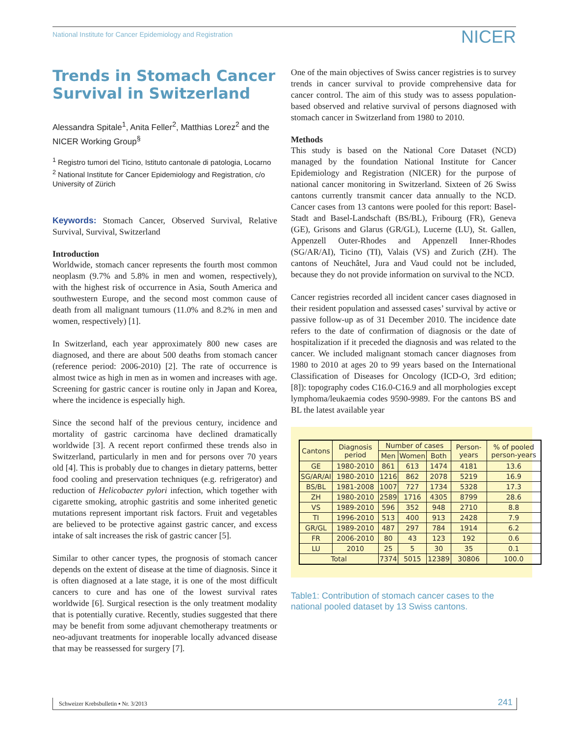National Institute for Cancer Epidemiology and Registration NICER
Trends in Stomach Cancer Survival in Switzerland
Alessandra Spitale<sup>1</sup>, Anita Feller<sup>2</sup>, Matthias Lorez<sup>2</sup> and the NICER Working Group<sup>§</sup>
<sup>1</sup> Registro tumori del Ticino, Istituto cantonale di patologia, Locarno
<sup>2</sup> National Institute for Cancer Epidemiology and Registration, c/o University of Zürich
Keywords: Stomach Cancer, Observed Survival, Relative Survival, Survival, Switzerland
Introduction
Worldwide, stomach cancer represents the fourth most common neoplasm (9.7% and 5.8% in men and women, respectively), with the highest risk of occurrence in Asia, South America and southwestern Europe, and the second most common cause of death from all malignant tumours (11.0% and 8.2% in men and women, respectively) [1].
In Switzerland, each year approximately 800 new cases are diagnosed, and there are about 500 deaths from stomach cancer (reference period: 2006-2010) [2]. The rate of occurrence is almost twice as high in men as in women and increases with age. Screening for gastric cancer is routine only in Japan and Korea, where the incidence is especially high.
Since the second half of the previous century, incidence and mortality of gastric carcinoma have declined dramatically worldwide [3]. A recent report confirmed these trends also in Switzerland, particularly in men and for persons over 70 years old [4]. This is probably due to changes in dietary patterns, better food cooling and preservation techniques (e.g. refrigerator) and reduction of Helicobacter pylori infection, which together with cigarette smoking, atrophic gastritis and some inherited genetic mutations represent important risk factors. Fruit and vegetables are believed to be protective against gastric cancer, and excess intake of salt increases the risk of gastric cancer [5].
Similar to other cancer types, the prognosis of stomach cancer depends on the extent of disease at the time of diagnosis. Since it is often diagnosed at a late stage, it is one of the most difficult cancers to cure and has one of the lowest survival rates worldwide [6]. Surgical resection is the only treatment modality that is potentially curative. Recently, studies suggested that there may be benefit from some adjuvant chemotherapy treatments or neo-adjuvant treatments for inoperable locally advanced disease that may be reassessed for surgery [7].
One of the main objectives of Swiss cancer registries is to survey trends in cancer survival to provide comprehensive data for cancer control. The aim of this study was to assess population-based observed and relative survival of persons diagnosed with stomach cancer in Switzerland from 1980 to 2010.
Methods
This study is based on the National Core Dataset (NCD) managed by the foundation National Institute for Cancer Epidemiology and Registration (NICER) for the purpose of national cancer monitoring in Switzerland. Sixteen of 26 Swiss cantons currently transmit cancer data annually to the NCD. Cancer cases from 13 cantons were pooled for this report: Basel-Stadt and Basel-Landschaft (BS/BL), Fribourg (FR), Geneva (GE), Grisons and Glarus (GR/GL), Lucerne (LU), St. Gallen, Appenzell Outer-Rhodes and Appenzell Inner-Rhodes (SG/AR/AI), Ticino (TI), Valais (VS) and Zurich (ZH). The cantons of Neuchâtel, Jura and Vaud could not be included, because they do not provide information on survival to the NCD.
Cancer registries recorded all incident cancer cases diagnosed in their resident population and assessed cases’ survival by active or passive follow-up as of 31 December 2010. The incidence date refers to the date of confirmation of diagnosis or the date of hospitalization if it preceded the diagnosis and was related to the cancer. We included malignant stomach cancer diagnoses from 1980 to 2010 at ages 20 to 99 years based on the International Classification of Diseases for Oncology (ICD-O, 3rd edition; [8]): topography codes C16.0-C16.9 and all morphologies except lymphoma/leukaemia codes 9590-9989. For the cantons BS and BL the latest available year
| Cantons | Diagnosis period | Number of cases | | | Person-years | % of pooled person-years |
| --- | --- | --- | --- | --- | --- | --- |
| | | Men | Women | Both | | |
| GE | 1980-2010 | 861 | 613 | 1474 | 4181 | 13.6 |
| SG/AR/AI | 1980-2010 | 1216 | 862 | 2078 | 5219 | 16.9 |
| BS/BL | 1981-2008 | 1007 | 727 | 1734 | 5328 | 17.3 |
| ZH | 1980-2010 | 2589 | 1716 | 4305 | 8799 | 28.6 |
| VS | 1989-2010 | 596 | 352 | 948 | 2710 | 8.8 |
| TI | 1996-2010 | 513 | 400 | 913 | 2428 | 7.9 |
| GR/GL | 1989-2010 | 487 | 297 | 784 | 1914 | 6.2 |
| FR | 2006-2010 | 80 | 43 | 123 | 192 | 0.6 |
| LU | 2010 | 25 | 5 | 30 | 35 | 0.1 |
| Total | | 7374 | 5015 | 12389 | 30806 | 100.0 |
Table1: Contribution of stomach cancer cases to the national pooled dataset by 13 Swiss cantons.
Schweizer Krebsbulletin ▪ Nr. 3/2013 241